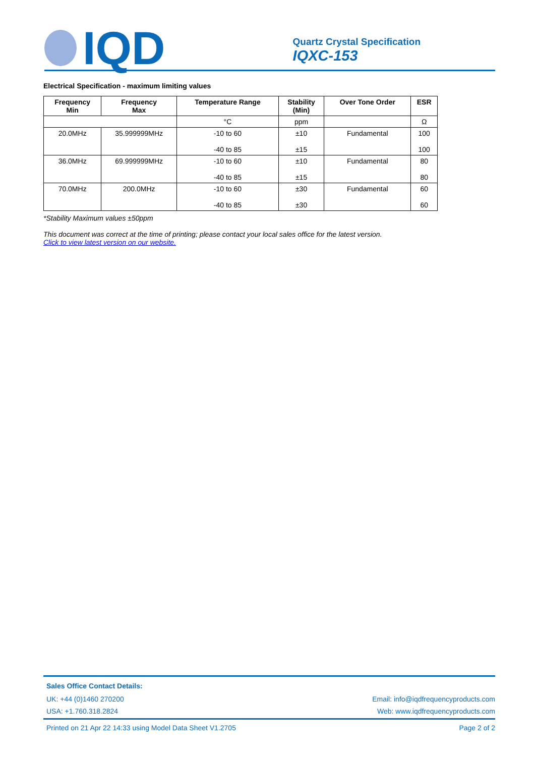IQD
Quartz Crystal Specification
IQXC-153
Electrical Specification - maximum limiting values
| Frequency Min | Frequency Max | Temperature Range | Stability (Min) | Over Tone Order | ESR |
| --- | --- | --- | --- | --- | --- |
| | | °C | ppm | | Ω |
| 20.0MHz | 35.999999MHz | -10 to 60 -40 to 85 | ±10 ±15 | Fundamental | 100 100 |
| 36.0MHz | 69.999999MHz | -10 to 60 -40 to 85 | ±10 ±15 | Fundamental | 80 80 |
| 70.0MHz | 200.0MHz | -10 to 60 -40 to 85 | ±30 ±30 | Fundamental | 60 60 |
*Stability Maximum values ±50ppm
This document was correct at the time of printing; please contact your local sales office for the latest version.
Click to view latest version on our website.
Sales Office Contact Details:
UK: +44 (0)1460 270200 Email: info@iqdfrequencyproducts.com
USA: +1.760.318.2824 Web: www.iqdfrequencyproducts.com
Printed on 21 Apr 22 14:33 using Model Data Sheet V1.2705 Page 2 of 2